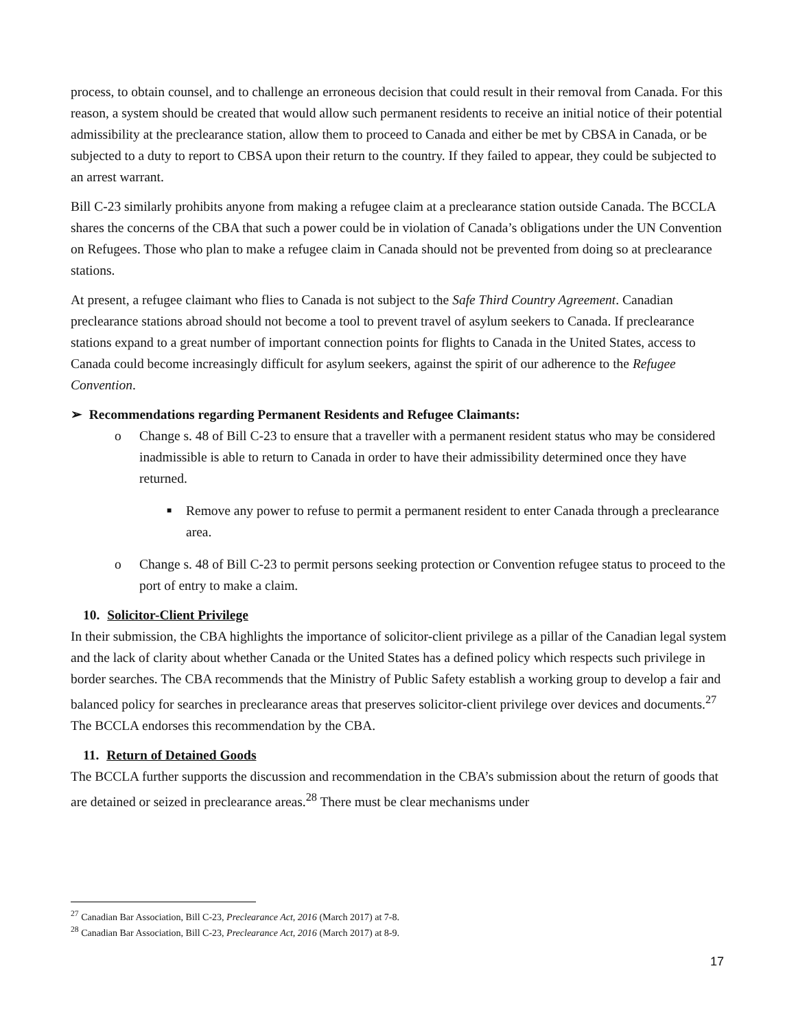process, to obtain counsel, and to challenge an erroneous decision that could result in their removal from Canada. For this reason, a system should be created that would allow such permanent residents to receive an initial notice of their potential admissibility at the preclearance station, allow them to proceed to Canada and either be met by CBSA in Canada, or be subjected to a duty to report to CBSA upon their return to the country. If they failed to appear, they could be subjected to an arrest warrant.
Bill C-23 similarly prohibits anyone from making a refugee claim at a preclearance station outside Canada. The BCCLA shares the concerns of the CBA that such a power could be in violation of Canada’s obligations under the UN Convention on Refugees. Those who plan to make a refugee claim in Canada should not be prevented from doing so at preclearance stations.
At present, a refugee claimant who flies to Canada is not subject to the Safe Third Country Agreement. Canadian preclearance stations abroad should not become a tool to prevent travel of asylum seekers to Canada. If preclearance stations expand to a great number of important connection points for flights to Canada in the United States, access to Canada could become increasingly difficult for asylum seekers, against the spirit of our adherence to the Refugee Convention.
➢ Recommendations regarding Permanent Residents and Refugee Claimants:
o Change s. 48 of Bill C-23 to ensure that a traveller with a permanent resident status who may be considered inadmissible is able to return to Canada in order to have their admissibility determined once they have returned.
■ Remove any power to refuse to permit a permanent resident to enter Canada through a preclearance area.
o Change s. 48 of Bill C-23 to permit persons seeking protection or Convention refugee status to proceed to the port of entry to make a claim.
10. Solicitor-Client Privilege
In their submission, the CBA highlights the importance of solicitor-client privilege as a pillar of the Canadian legal system and the lack of clarity about whether Canada or the United States has a defined policy which respects such privilege in border searches. The CBA recommends that the Ministry of Public Safety establish a working group to develop a fair and balanced policy for searches in preclearance areas that preserves solicitor-client privilege over devices and documents.<sup>27</sup> The BCCLA endorses this recommendation by the CBA.
11. Return of Detained Goods
The BCCLA further supports the discussion and recommendation in the CBA’s submission about the return of goods that are detained or seized in preclearance areas.<sup>28</sup> There must be clear mechanisms under
<sup>27</sup> Canadian Bar Association, Bill C-23, Preclearance Act, 2016 (March 2017) at 7-8.
<sup>28</sup> Canadian Bar Association, Bill C-23, Preclearance Act, 2016 (March 2017) at 8-9.
17